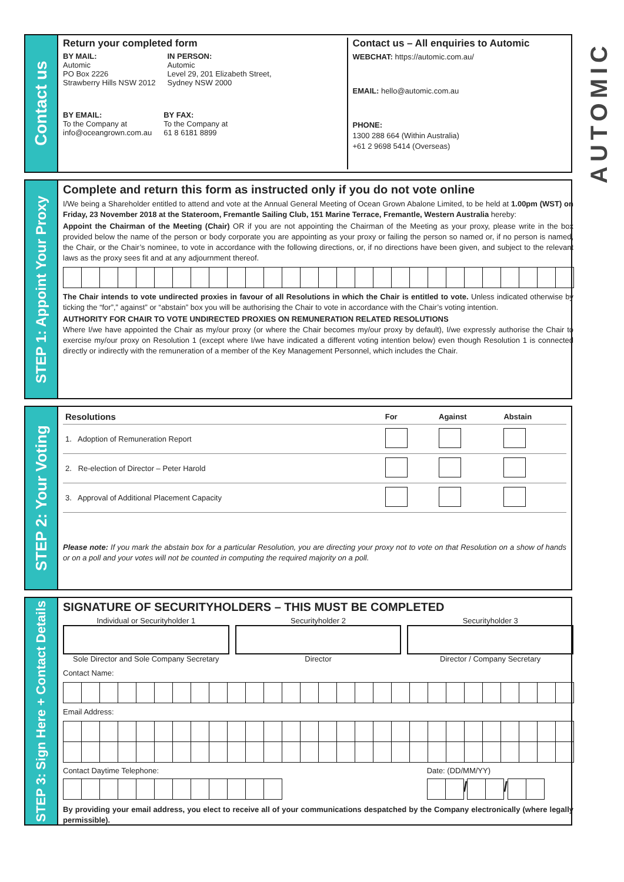Contact us
Return your completed form
BY MAIL:
Automic
PO Box 2226
Strawberry Hills NSW 2012
IN PERSON:
Automic
Level 29, 201 Elizabeth Street,
Sydney NSW 2000
BY EMAIL:
To the Company at
info@oceangrown.com.au
BY FAX:
To the Company at
61 8 6181 8899
Contact us – All enquiries to Automic
WEBCHAT: https://automic.com.au/
EMAIL: hello@automic.com.au
PHONE:
1300 288 664 (Within Australia)
+61 2 9698 5414 (Overseas)
STEP 1: Appoint Your Proxy
Complete and return this form as instructed only if you do not vote online
I/We being a Shareholder entitled to attend and vote at the Annual General Meeting of Ocean Grown Abalone Limited, to be held at 1.00pm (WST) on Friday, 23 November 2018 at the Stateroom, Fremantle Sailing Club, 151 Marine Terrace, Fremantle, Western Australia hereby:
Appoint the Chairman of the Meeting (Chair) OR if you are not appointing the Chairman of the Meeting as your proxy, please write in the box provided below the name of the person or body corporate you are appointing as your proxy or failing the person so named or, if no person is named, the Chair, or the Chair’s nominee, to vote in accordance with the following directions, or, if no directions have been given, and subject to the relevant laws as the proxy sees fit and at any adjournment thereof.
The Chair intends to vote undirected proxies in favour of all Resolutions in which the Chair is entitled to vote. Unless indicated otherwise by ticking the “for”,” against” or “abstain” box you will be authorising the Chair to vote in accordance with the Chair’s voting intention.
AUTHORITY FOR CHAIR TO VOTE UNDIRECTED PROXIES ON REMUNERATION RELATED RESOLUTIONS
Where I/we have appointed the Chair as my/our proxy (or where the Chair becomes my/our proxy by default), I/we expressly authorise the Chair to exercise my/our proxy on Resolution 1 (except where I/we have indicated a different voting intention below) even though Resolution 1 is connected directly or indirectly with the remuneration of a member of the Key Management Personnel, which includes the Chair.
STEP 2: Your Voting
| Resolutions | For | Against | Abstain |
| --- | --- | --- | --- |
| 1. Adoption of Remuneration Report | | | |
| 2. Re-election of Director – Peter Harold | | | |
| 3. Approval of Additional Placement Capacity | | | |
Please note: If you mark the abstain box for a particular Resolution, you are directing your proxy not to vote on that Resolution on a show of hands or on a poll and your votes will not be counted in computing the required majority on a poll.
STEP 3: Sign Here + Contact Details
SIGNATURE OF SECURITYHOLDERS – THIS MUST BE COMPLETED
Individual or Securityholder 1
Sole Director and Sole Company Secretary
Securityholder 2
Director
Securityholder 3
Director / Company Secretary
Contact Name:
Email Address:
Contact Daytime Telephone: Date: (DD/MM/YY)
/ /
By providing your email address, you elect to receive all of your communications despatched by the Company electronically (where legally permissible).
AUTOMIC